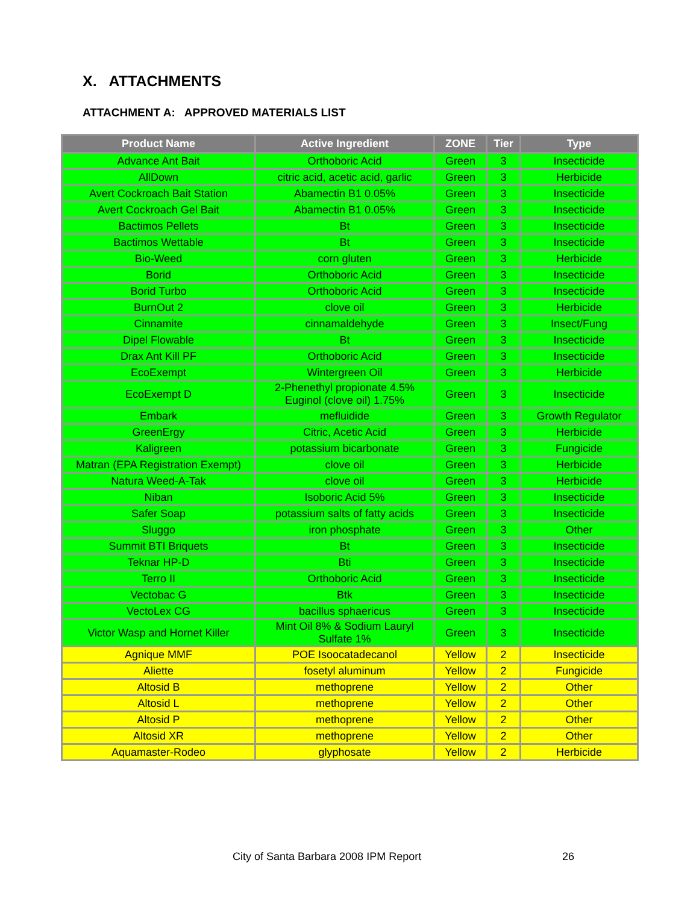X. ATTACHMENTS
ATTACHMENT A: APPROVED MATERIALS LIST
| Product Name | Active Ingredient | ZONE | Tier | Type |
| --- | --- | --- | --- | --- |
| Advance Ant Bait | Orthoboric Acid | Green | 3 | Insecticide |
| AllDown | citric acid, acetic acid, garlic | Green | 3 | Herbicide |
| Avert Cockroach Bait Station | Abamectin B1 0.05% | Green | 3 | Insecticide |
| Avert Cockroach Gel Bait | Abamectin B1 0.05% | Green | 3 | Insecticide |
| Bactimos Pellets | Bt | Green | 3 | Insecticide |
| Bactimos Wettable | Bt | Green | 3 | Insecticide |
| Bio-Weed | corn gluten | Green | 3 | Herbicide |
| Borid | Orthoboric Acid | Green | 3 | Insecticide |
| Borid Turbo | Orthoboric Acid | Green | 3 | Insecticide |
| BurnOut 2 | clove oil | Green | 3 | Herbicide |
| Cinnamite | cinnamaldehyde | Green | 3 | Insect/Fung |
| Dipel Flowable | Bt | Green | 3 | Insecticide |
| Drax Ant Kill PF | Orthoboric Acid | Green | 3 | Insecticide |
| EcoExempt | Wintergreen Oil | Green | 3 | Herbicide |
| EcoExempt D | 2-Phenethyl propionate 4.5% Euginol (clove oil) 1.75% | Green | 3 | Insecticide |
| Embark | mefluidide | Green | 3 | Growth Regulator |
| GreenErgy | Citric, Acetic Acid | Green | 3 | Herbicide |
| Kaligreen | potassium bicarbonate | Green | 3 | Fungicide |
| Matran (EPA Registration Exempt) | clove oil | Green | 3 | Herbicide |
| Natura Weed-A-Tak | clove oil | Green | 3 | Herbicide |
| Niban | Isoboric Acid 5% | Green | 3 | Insecticide |
| Safer Soap | potassium salts of fatty acids | Green | 3 | Insecticide |
| Sluggo | iron phosphate | Green | 3 | Other |
| Summit BTI Briquets | Bt | Green | 3 | Insecticide |
| Teknar HP-D | Bti | Green | 3 | Insecticide |
| Terro II | Orthoboric Acid | Green | 3 | Insecticide |
| Vectobac G | Btk | Green | 3 | Insecticide |
| VectoLex CG | bacillus sphaericus | Green | 3 | Insecticide |
| Victor Wasp and Hornet Killer | Mint Oil 8% & Sodium Lauryl Sulfate 1% | Green | 3 | Insecticide |
| Agnique MMF | POE Isoocatadecanol | Yellow | 2 | Insecticide |
| Aliette | fosetyl aluminum | Yellow | 2 | Fungicide |
| Altosid B | methoprene | Yellow | 2 | Other |
| Altosid L | methoprene | Yellow | 2 | Other |
| Altosid P | methoprene | Yellow | 2 | Other |
| Altosid XR | methoprene | Yellow | 2 | Other |
| Aquamaster-Rodeo | glyphosate | Yellow | 2 | Herbicide |
City of Santa Barbara 2008 IPM Report
26